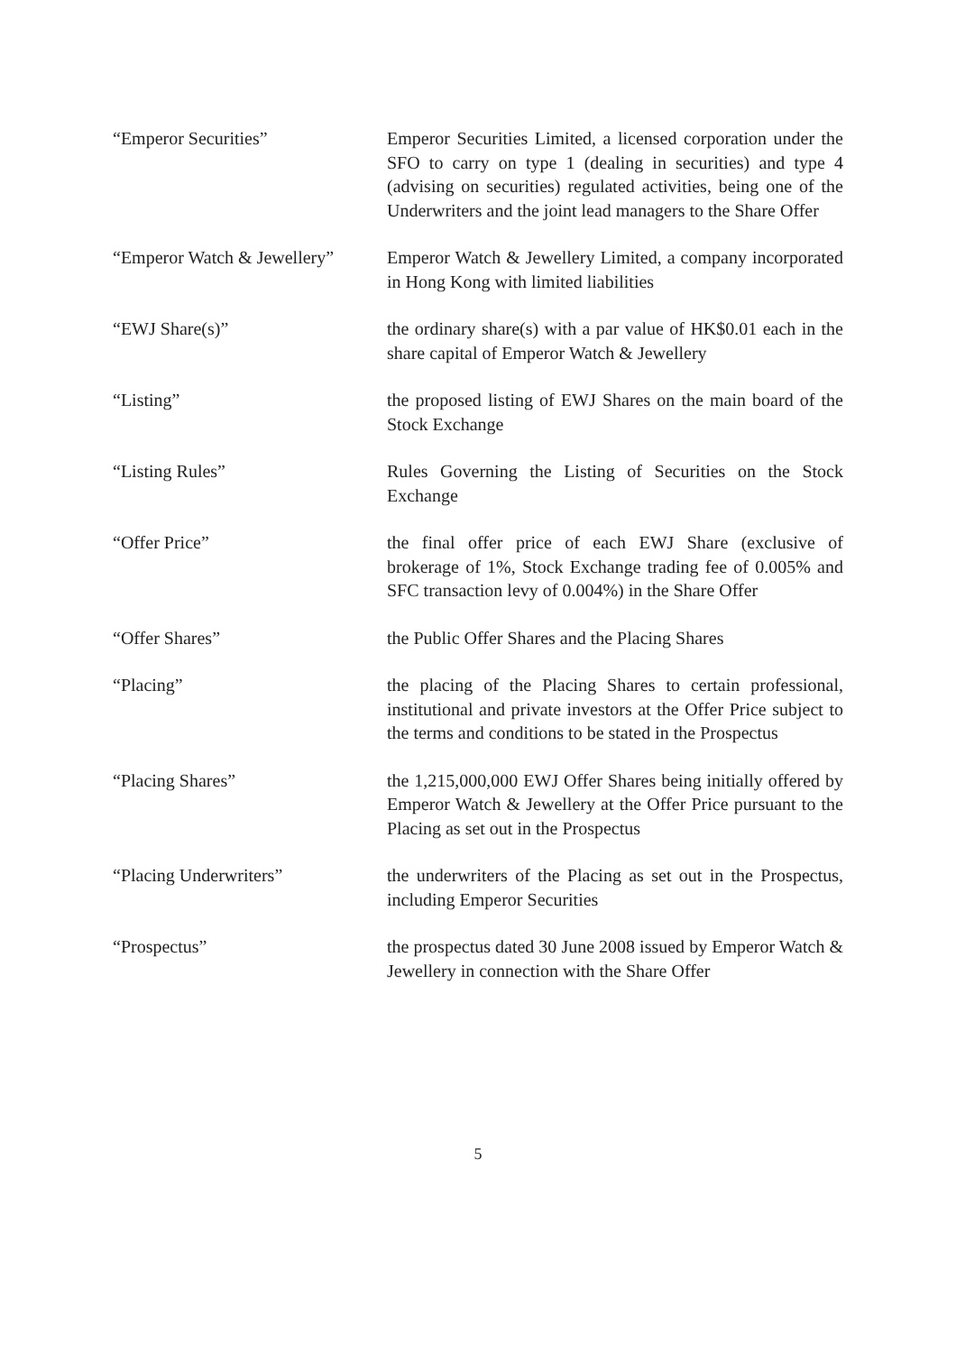“Emperor Securities” Emperor Securities Limited, a licensed corporation under the SFO to carry on type 1 (dealing in securities) and type 4 (advising on securities) regulated activities, being one of the Underwriters and the joint lead managers to the Share Offer
“Emperor Watch & Jewellery”
Emperor Watch & Jewellery Limited, a company incorporated in Hong Kong with limited liabilities
“EWJ Share(s)” the ordinary share(s) with a par value of HK$0.01 each in the share capital of Emperor Watch & Jewellery
“Listing” the proposed listing of EWJ Shares on the main board of the Stock Exchange
“Listing Rules” Rules Governing the Listing of Securities on the Stock Exchange
“Offer Price” the final offer price of each EWJ Share (exclusive of brokerage of 1%, Stock Exchange trading fee of 0.005% and SFC transaction levy of 0.004%) in the Share Offer
“Offer Shares” the Public Offer Shares and the Placing Shares
“Placing” the placing of the Placing Shares to certain professional, institutional and private investors at the Offer Price subject to the terms and conditions to be stated in the Prospectus
“Placing Shares” the 1,215,000,000 EWJ Offer Shares being initially offered by Emperor Watch & Jewellery at the Offer Price pursuant to the Placing as set out in the Prospectus
“Placing Underwriters” the underwriters of the Placing as set out in the Prospectus, including Emperor Securities
“Prospectus” the prospectus dated 30 June 2008 issued by Emperor Watch & Jewellery in connection with the Share Offer
5